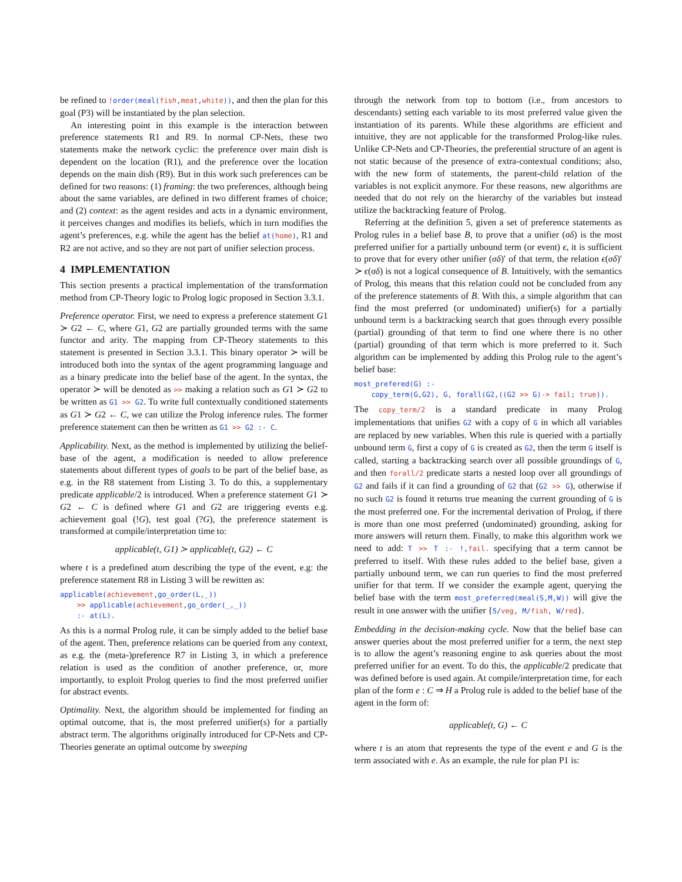be refined to !order(meal(fish,meat,white)), and then the plan for this goal (P3) will be instantiated by the plan selection.
An interesting point in this example is the interaction between preference statements R1 and R9. In normal CP-Nets, these two statements make the network cyclic: the preference over main dish is dependent on the location (R1), and the preference over the location depends on the main dish (R9). But in this work such preferences can be defined for two reasons: (1) framing: the two preferences, although being about the same variables, are defined in two different frames of choice; and (2) context: as the agent resides and acts in a dynamic environment, it perceives changes and modifies its beliefs, which in turn modifies the agent’s preferences, e.g. while the agent has the belief at(home), R1 and R2 are not active, and so they are not part of unifier selection process.
4 IMPLEMENTATION
This section presents a practical implementation of the transformation method from CP-Theory logic to Prolog logic proposed in Section 3.3.1.
Preference operator. First, we need to express a preference statement G1 ≻ G2 ← C, where G1, G2 are partially grounded terms with the same functor and arity. The mapping from CP-Theory statements to this statement is presented in Section 3.3.1. This binary operator ≻ will be introduced both into the syntax of the agent programming language and as a binary predicate into the belief base of the agent. In the syntax, the operator ≻ will be denoted as >> making a relation such as G1 ≻ G2 to be written as G1 >> G2. To write full contextually conditioned statements as G1 ≻ G2 ← C, we can utilize the Prolog inference rules. The former preference statement can then be written as G1 >> G2 :- C.
Applicability. Next, as the method is implemented by utilizing the belief-base of the agent, a modification is needed to allow preference statements about different types of goals to be part of the belief base, as e.g. in the R8 statement from Listing 3. To do this, a supplementary predicate applicable/2 is introduced. When a preference statement G1 ≻ G2 ← C is defined where G1 and G2 are triggering events e.g. achievement goal (!G), test goal (?G), the preference statement is transformed at compile/interpretation time to:
applicable(t, G1) ≻ applicable(t, G2) ← C
where t is a predefined atom describing the type of the event, e.g: the preference statement R8 in Listing 3 will be rewitten as:
applicable(achievement,go_order(L,_))
    >> applicable(achievement,go_order(_,_))
    :- at(L).
As this is a normal Prolog rule, it can be simply added to the belief base of the agent. Then, preference relations can be queried from any context, as e.g. the (meta-)preference R7 in Listing 3, in which a preference relation is used as the condition of another preference, or, more importantly, to exploit Prolog queries to find the most preferred unifier for abstract events.
Optimality. Next, the algorithm should be implemented for finding an optimal outcome, that is, the most preferred unifier(s) for a partially abstract term. The algorithms originally introduced for CP-Nets and CP-Theories generate an optimal outcome by sweeping
through the network from top to bottom (i.e., from ancestors to descendants) setting each variable to its most preferred value given the instantiation of its parents. While these algorithms are efficient and intuitive, they are not applicable for the transformed Prolog-like rules. Unlike CP-Nets and CP-Theories, the preferential structure of an agent is not static because of the presence of extra-contextual conditions; also, with the new form of statements, the parent-child relation of the variables is not explicit anymore. For these reasons, new algorithms are needed that do not rely on the hierarchy of the variables but instead utilize the backtracking feature of Prolog.
Referring at the definition 5, given a set of preference statements as Prolog rules in a belief base B, to prove that a unifier (σδ) is the most preferred unifier for a partially unbound term (or event) ϵ, it is sufficient to prove that for every other unifier (σδ)′ of that term, the relation ϵ(σδ)′ ≻ ϵ(σδ) is not a logical consequence of B. Intuitively, with the semantics of Prolog, this means that this relation could not be concluded from any of the preference statements of B. With this, a simple algorithm that can find the most preferred (or undominated) unifier(s) for a partially unbound term is a backtracking search that goes through every possible (partial) grounding of that term to find one where there is no other (partial) grounding of that term which is more preferred to it. Such algorithm can be implemented by adding this Prolog rule to the agent’s belief base:
most_prefered(G) :-
    copy_term(G,G2), G, forall(G2,((G2 >> G)-> fail; true)).
The copy_term/2 is a standard predicate in many Prolog implementations that unifies G2 with a copy of G in which all variables are replaced by new variables. When this rule is queried with a partially unbound term G, first a copy of G is created as G2, then the term G itself is called, starting a backtracking search over all possible groundings of G, and then forall/2 predicate starts a nested loop over all groundings of G2 and fails if it can find a grounding of G2 that (G2 >> G), otherwise if no such G2 is found it returns true meaning the current grounding of G is the most preferred one. For the incremental derivation of Prolog, if there is more than one most preferred (undominated) grounding, asking for more answers will return them. Finally, to make this algorithm work we need to add: T >> T :- !,fail. specifying that a term cannot be preferred to itself. With these rules added to the belief base, given a partially unbound term, we can run queries to find the most preferred unifier for that term. If we consider the example agent, querying the belief base with the term most_preferred(meal(S,M,W)) will give the result in one answer with the unifier {S/veg, M/fish, W/red}.
Embedding in the decision-making cycle. Now that the belief base can answer queries about the most preferred unifier for a term, the next step is to allow the agent’s reasoning engine to ask queries about the most preferred unifier for an event. To do this, the applicable/2 predicate that was defined before is used again. At compile/interpretation time, for each plan of the form e : C ⇒ H a Prolog rule is added to the belief base of the agent in the form of:
applicable(t, G) ← C
where t is an atom that represents the type of the event e and G is the term associated with e. As an example, the rule for plan P1 is: